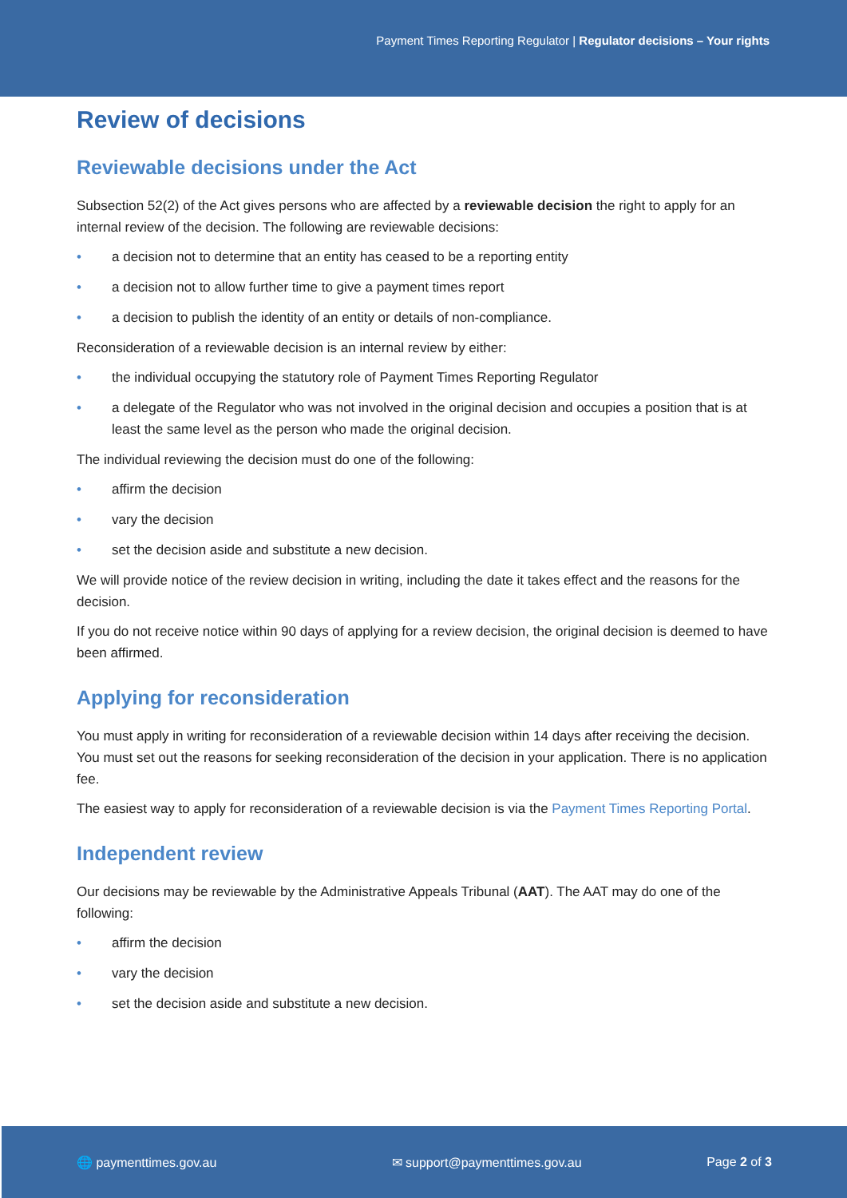Payment Times Reporting Regulator | Regulator decisions – Your rights
Review of decisions
Reviewable decisions under the Act
Subsection 52(2) of the Act gives persons who are affected by a reviewable decision the right to apply for an internal review of the decision. The following are reviewable decisions:
• a decision not to determine that an entity has ceased to be a reporting entity
• a decision not to allow further time to give a payment times report
• a decision to publish the identity of an entity or details of non-compliance.
Reconsideration of a reviewable decision is an internal review by either:
• the individual occupying the statutory role of Payment Times Reporting Regulator
• a delegate of the Regulator who was not involved in the original decision and occupies a position that is at least the same level as the person who made the original decision.
The individual reviewing the decision must do one of the following:
• affirm the decision
• vary the decision
• set the decision aside and substitute a new decision.
We will provide notice of the review decision in writing, including the date it takes effect and the reasons for the decision.
If you do not receive notice within 90 days of applying for a review decision, the original decision is deemed to have been affirmed.
Applying for reconsideration
You must apply in writing for reconsideration of a reviewable decision within 14 days after receiving the decision. You must set out the reasons for seeking reconsideration of the decision in your application. There is no application fee.
The easiest way to apply for reconsideration of a reviewable decision is via the Payment Times Reporting Portal.
Independent review
Our decisions may be reviewable by the Administrative Appeals Tribunal (AAT). The AAT may do one of the following:
• affirm the decision
• vary the decision
• set the decision aside and substitute a new decision.
🌐 paymenttimes.gov.au ✉ support@paymenttimes.gov.au Page 2 of 3